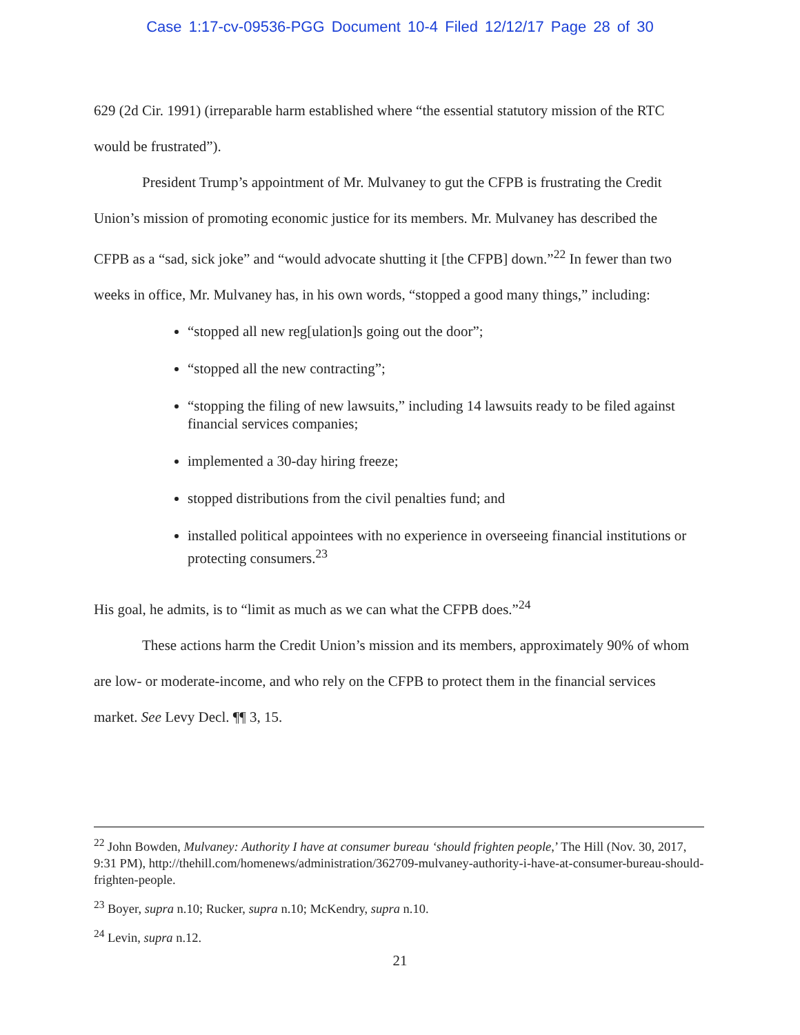Case 1:17-cv-09536-PGG Document 10-4 Filed 12/12/17 Page 28 of 30
629 (2d Cir. 1991) (irreparable harm established where “the essential statutory mission of the RTC would be frustrated”).
President Trump’s appointment of Mr. Mulvaney to gut the CFPB is frustrating the Credit Union’s mission of promoting economic justice for its members. Mr. Mulvaney has described the CFPB as a “sad, sick joke” and “would advocate shutting it [the CFPB] down.”<sup>22</sup> In fewer than two weeks in office, Mr. Mulvaney has, in his own words, “stopped a good many things,” including:
“stopped all new reg[ulation]s going out the door”;
“stopped all the new contracting”;
“stopping the filing of new lawsuits,” including 14 lawsuits ready to be filed against financial services companies;
implemented a 30-day hiring freeze;
stopped distributions from the civil penalties fund; and
installed political appointees with no experience in overseeing financial institutions or protecting consumers.<sup>23</sup>
His goal, he admits, is to “limit as much as we can what the CFPB does.”<sup>24</sup>
These actions harm the Credit Union’s mission and its members, approximately 90% of whom are low- or moderate-income, and who rely on the CFPB to protect them in the financial services market. See Levy Decl. ¶¶ 3, 15.
<sup>22</sup> John Bowden, Mulvaney: Authority I have at consumer bureau ‘should frighten people,’ The Hill (Nov. 30, 2017, 9:31 PM), http://thehill.com/homenews/administration/362709-mulvaney-authority-i-have-at-consumer-bureau-should-frighten-people.
<sup>23</sup> Boyer, supra n.10; Rucker, supra n.10; McKendry, supra n.10.
<sup>24</sup> Levin, supra n.12.
21